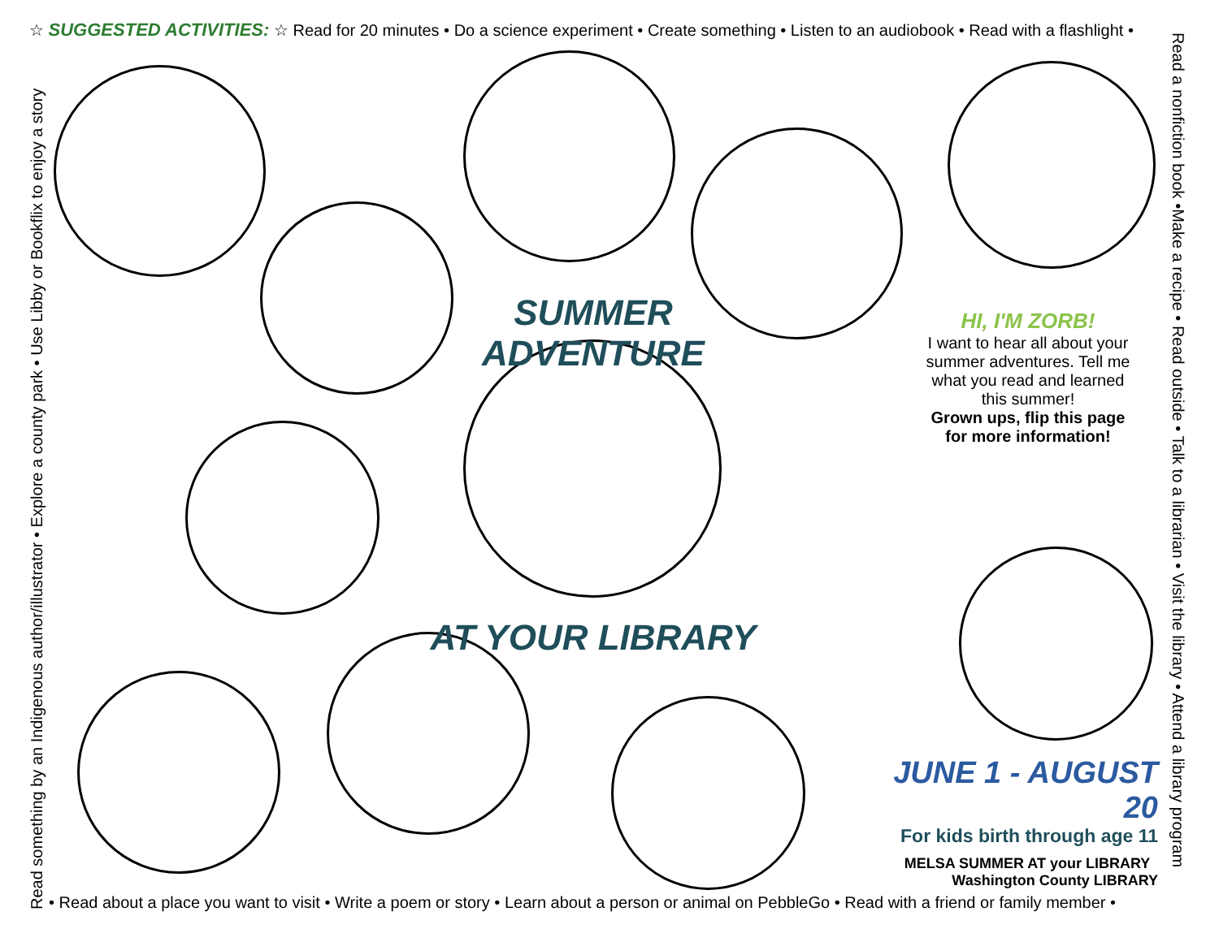☆ SUGGESTED ACTIVITIES: ☆ Read for 20 minutes • Do a science experiment • Create something • Listen to an audiobook • Read with a flashlight •
Read a nonfiction book •Make a recipe • Read outside • Talk to a librarian • Visit the library • Attend a library program
• Read about a place you want to visit • Write a poem or story • Learn about a person or animal on PebbleGo • Read with a friend or family member •
Read something by an Indigenous author/illustrator • Explore a county park • Use Libby or Bookflix to enjoy a story
SUMMER ADVENTURE
AT YOUR LIBRARY
HI, I'M ZORB!
I want to hear all about your summer adventures. Tell me what you read and learned this summer!
Grown ups, flip this page for more information!
JUNE 1 - AUGUST 20
For kids birth through age 11
MELSA SUMMER AT your LIBRARY Washington County LIBRARY